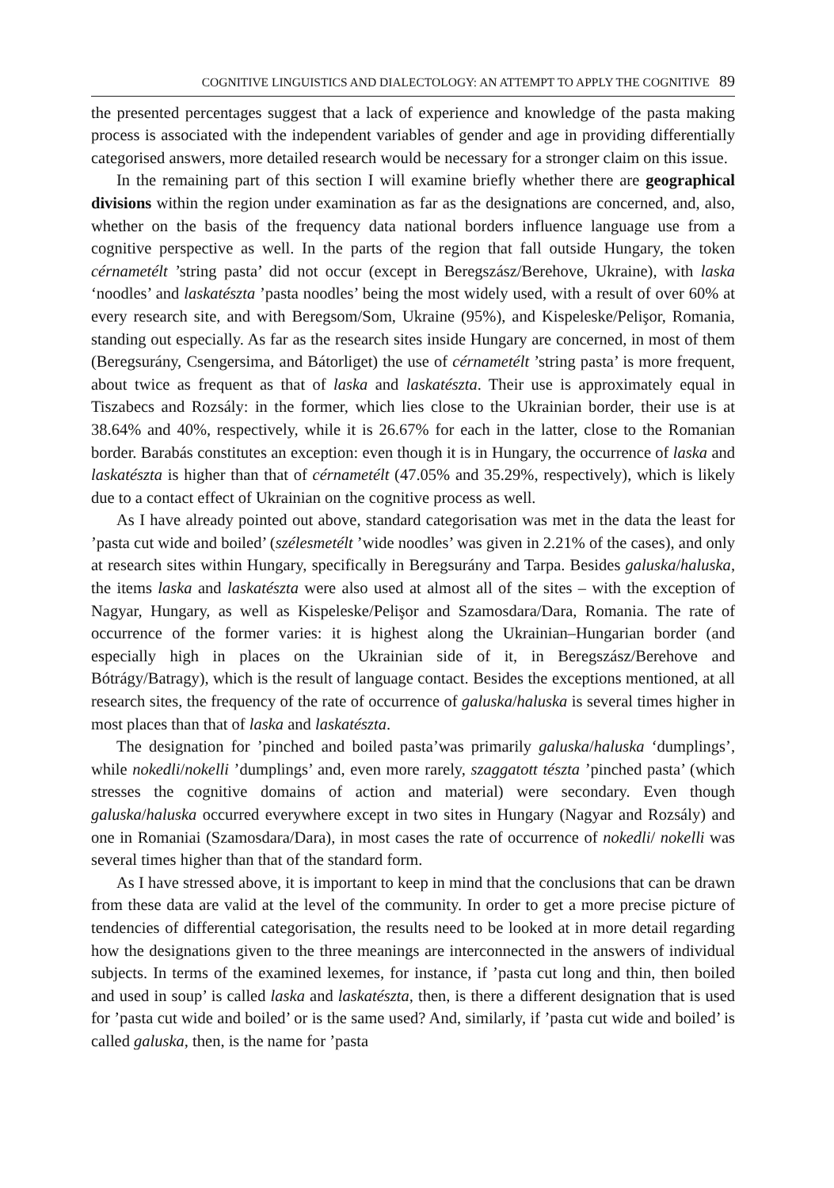COGNITIVE LINGUISTICS AND DIALECTOLOGY: AN ATTEMPT TO APPLY THE COGNITIVE 89
the presented percentages suggest that a lack of experience and knowledge of the pasta making process is associated with the independent variables of gender and age in providing differentially categorised answers, more detailed research would be necessary for a stronger claim on this issue.
In the remaining part of this section I will examine briefly whether there are geographical divisions within the region under examination as far as the designations are concerned, and, also, whether on the basis of the frequency data national borders influence language use from a cognitive perspective as well. In the parts of the region that fall outside Hungary, the token cérnametélt ’string pasta’ did not occur (except in Beregszász/Berehove, Ukraine), with laska ‘noodles’ and laskatészta ’pasta noodles’ being the most widely used, with a result of over 60% at every research site, and with Beregsom/Som, Ukraine (95%), and Kispeleske/Pelişor, Romania, standing out especially. As far as the research sites inside Hungary are concerned, in most of them (Beregsurány, Csengersima, and Bátorliget) the use of cérnametélt ’string pasta’ is more frequent, about twice as frequent as that of laska and laskatészta. Their use is approximately equal in Tiszabecs and Rozsály: in the former, which lies close to the Ukrainian border, their use is at 38.64% and 40%, respectively, while it is 26.67% for each in the latter, close to the Romanian border. Barabás constitutes an exception: even though it is in Hungary, the occurrence of laska and laskatészta is higher than that of cérnametélt (47.05% and 35.29%, respectively), which is likely due to a contact effect of Ukrainian on the cognitive process as well.
As I have already pointed out above, standard categorisation was met in the data the least for ’pasta cut wide and boiled’ (szélesmetélt ’wide noodles’ was given in 2.21% of the cases), and only at research sites within Hungary, specifically in Beregsurány and Tarpa. Besides galuska/haluska, the items laska and laskatészta were also used at almost all of the sites – with the exception of Nagyar, Hungary, as well as Kispeleske/Pelişor and Szamosdara/Dara, Romania. The rate of occurrence of the former varies: it is highest along the Ukrainian–Hungarian border (and especially high in places on the Ukrainian side of it, in Beregszász/Berehove and Bótrágy/Batragy), which is the result of language contact. Besides the exceptions mentioned, at all research sites, the frequency of the rate of occurrence of galuska/haluska is several times higher in most places than that of laska and laskatészta.
The designation for ’pinched and boiled pasta’was primarily galuska/haluska ‘dumplings’, while nokedli/nokelli ’dumplings’ and, even more rarely, szaggatott tészta ’pinched pasta’ (which stresses the cognitive domains of action and material) were secondary. Even though galuska/haluska occurred everywhere except in two sites in Hungary (Nagyar and Rozsály) and one in Romaniai (Szamosdara/Dara), in most cases the rate of occurrence of nokedli/ nokelli was several times higher than that of the standard form.
As I have stressed above, it is important to keep in mind that the conclusions that can be drawn from these data are valid at the level of the community. In order to get a more precise picture of tendencies of differential categorisation, the results need to be looked at in more detail regarding how the designations given to the three meanings are interconnected in the answers of individual subjects. In terms of the examined lexemes, for instance, if ’pasta cut long and thin, then boiled and used in soup’ is called laska and laskatészta, then, is there a different designation that is used for ’pasta cut wide and boiled’ or is the same used? And, similarly, if ’pasta cut wide and boiled’ is called galuska, then, is the name for ’pasta